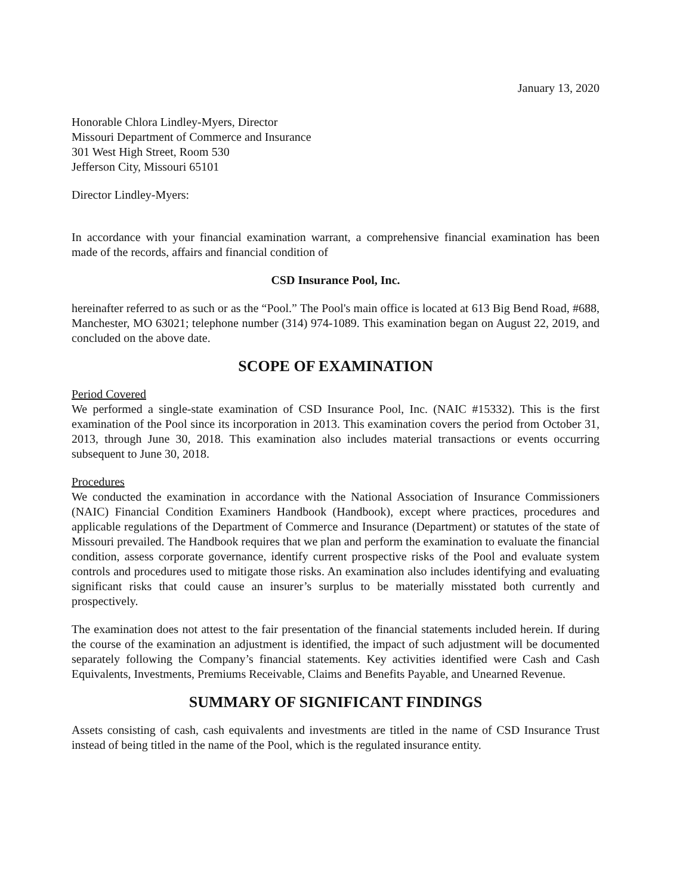January 13, 2020
Honorable Chlora Lindley-Myers, Director
Missouri Department of Commerce and Insurance
301 West High Street, Room 530
Jefferson City, Missouri 65101
Director Lindley-Myers:
In accordance with your financial examination warrant, a comprehensive financial examination has been made of the records, affairs and financial condition of
CSD Insurance Pool, Inc.
hereinafter referred to as such or as the “Pool.” The Pool's main office is located at 613 Big Bend Road, #688, Manchester, MO 63021; telephone number (314) 974-1089. This examination began on August 22, 2019, and concluded on the above date.
SCOPE OF EXAMINATION
Period Covered
We performed a single-state examination of CSD Insurance Pool, Inc. (NAIC #15332). This is the first examination of the Pool since its incorporation in 2013. This examination covers the period from October 31, 2013, through June 30, 2018. This examination also includes material transactions or events occurring subsequent to June 30, 2018.
Procedures
We conducted the examination in accordance with the National Association of Insurance Commissioners (NAIC) Financial Condition Examiners Handbook (Handbook), except where practices, procedures and applicable regulations of the Department of Commerce and Insurance (Department) or statutes of the state of Missouri prevailed. The Handbook requires that we plan and perform the examination to evaluate the financial condition, assess corporate governance, identify current prospective risks of the Pool and evaluate system controls and procedures used to mitigate those risks. An examination also includes identifying and evaluating significant risks that could cause an insurer’s surplus to be materially misstated both currently and prospectively.
The examination does not attest to the fair presentation of the financial statements included herein. If during the course of the examination an adjustment is identified, the impact of such adjustment will be documented separately following the Company’s financial statements. Key activities identified were Cash and Cash Equivalents, Investments, Premiums Receivable, Claims and Benefits Payable, and Unearned Revenue.
SUMMARY OF SIGNIFICANT FINDINGS
Assets consisting of cash, cash equivalents and investments are titled in the name of CSD Insurance Trust instead of being titled in the name of the Pool, which is the regulated insurance entity.